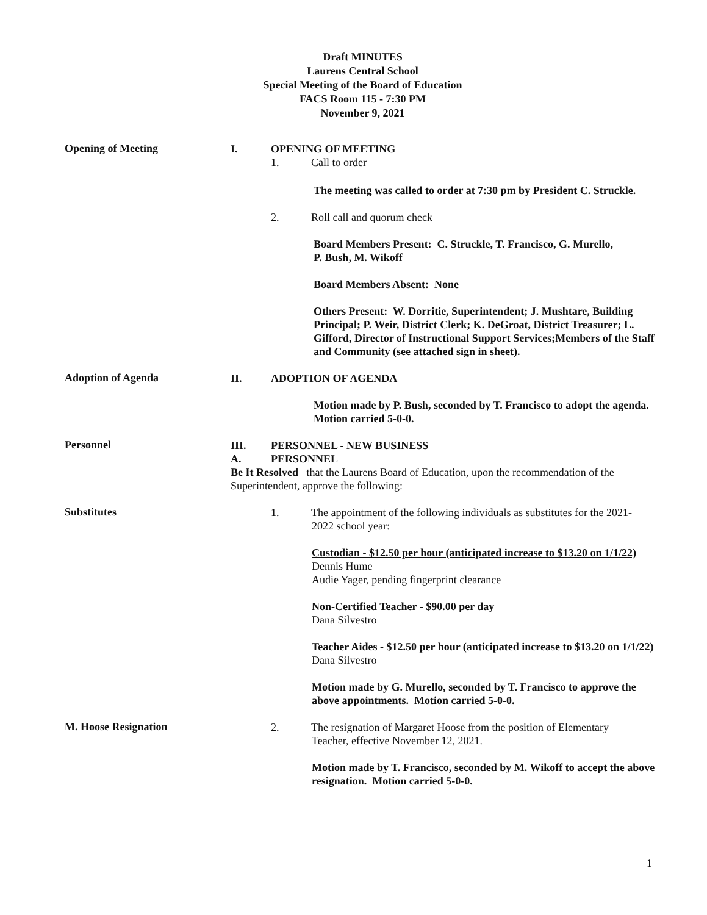Draft MINUTES
Laurens Central School
Special Meeting of the Board of Education
FACS Room 115 - 7:30 PM
November 9, 2021
Opening of Meeting
I. OPENING OF MEETING
1. Call to order
The meeting was called to order at 7:30 pm by President C. Struckle.
2. Roll call and quorum check
Board Members Present: C. Struckle, T. Francisco, G. Murello,
P. Bush, M. Wikoff
Board Members Absent: None
Others Present: W. Dorritie, Superintendent; J. Mushtare, Building Principal; P. Weir, District Clerk; K. DeGroat, District Treasurer; L. Gifford, Director of Instructional Support Services;Members of the Staff and Community (see attached sign in sheet).
Adoption of Agenda
II. ADOPTION OF AGENDA
Motion made by P. Bush, seconded by T. Francisco to adopt the agenda. Motion carried 5-0-0.
Personnel
III. PERSONNEL - NEW BUSINESS
A. PERSONNEL
Be It Resolved that the Laurens Board of Education, upon the recommendation of the Superintendent, approve the following:
Substitutes
1. The appointment of the following individuals as substitutes for the 2021-
2022 school year:
Custodian - $12.50 per hour (anticipated increase to $13.20 on 1/1/22)
Dennis Hume
Audie Yager, pending fingerprint clearance
Non-Certified Teacher - $90.00 per day
Dana Silvestro
Teacher Aides - $12.50 per hour (anticipated increase to $13.20 on 1/1/22)
Dana Silvestro
Motion made by G. Murello, seconded by T. Francisco to approve the above appointments. Motion carried 5-0-0.
M. Hoose Resignation
2. The resignation of Margaret Hoose from the position of Elementary
Teacher, effective November 12, 2021.
Motion made by T. Francisco, seconded by M. Wikoff to accept the above resignation. Motion carried 5-0-0.
1